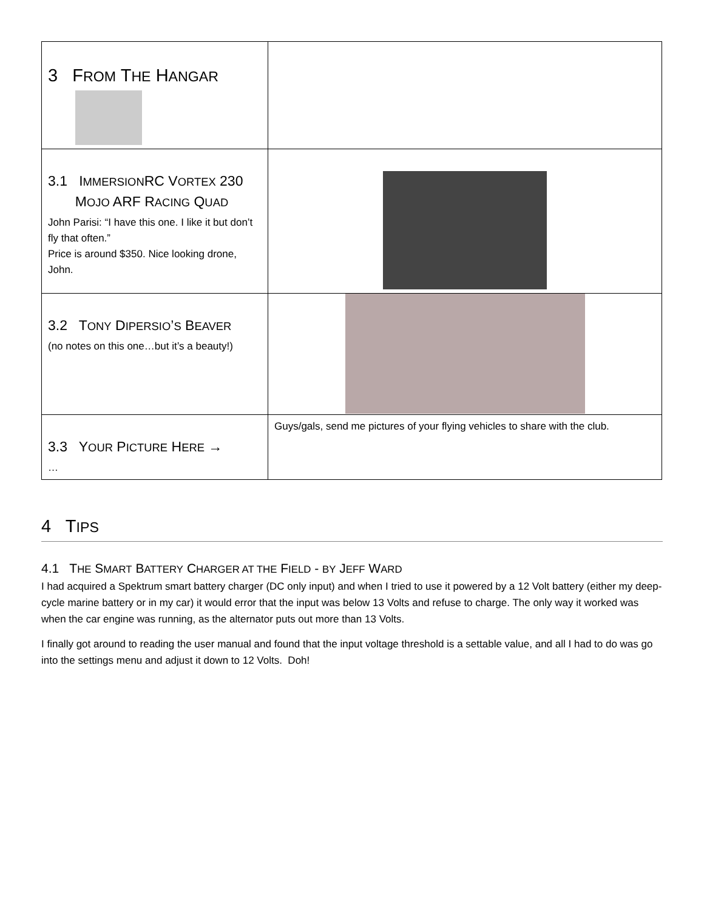| 3 F ROM T HE H ANGAR | |
| 3.1 I MMERSION RC V ORTEX 230 M OJO ARF R ACING Q UAD John Parisi: “I have this one. I like it but don’t fly that often.” Price is around $350. Nice looking drone, John. | |
| 3.2 T ONY D IPERSIO ’ S B EAVER (no notes on this one…but it’s a beauty!) | |
| 3.3 Y OUR P ICTURE H ERE → … | Guys/gals, send me pictures of your flying vehicles to share with the club. |
4 TIPS
4.1 THE SMART BATTERY CHARGER AT THE FIELD - BY JEFF WARD
I had acquired a Spektrum smart battery charger (DC only input) and when I tried to use it powered by a 12 Volt battery (either my deep-cycle marine battery or in my car) it would error that the input was below 13 Volts and refuse to charge. The only way it worked was when the car engine was running, as the alternator puts out more than 13 Volts.
I finally got around to reading the user manual and found that the input voltage threshold is a settable value, and all I had to do was go into the settings menu and adjust it down to 12 Volts. Doh!